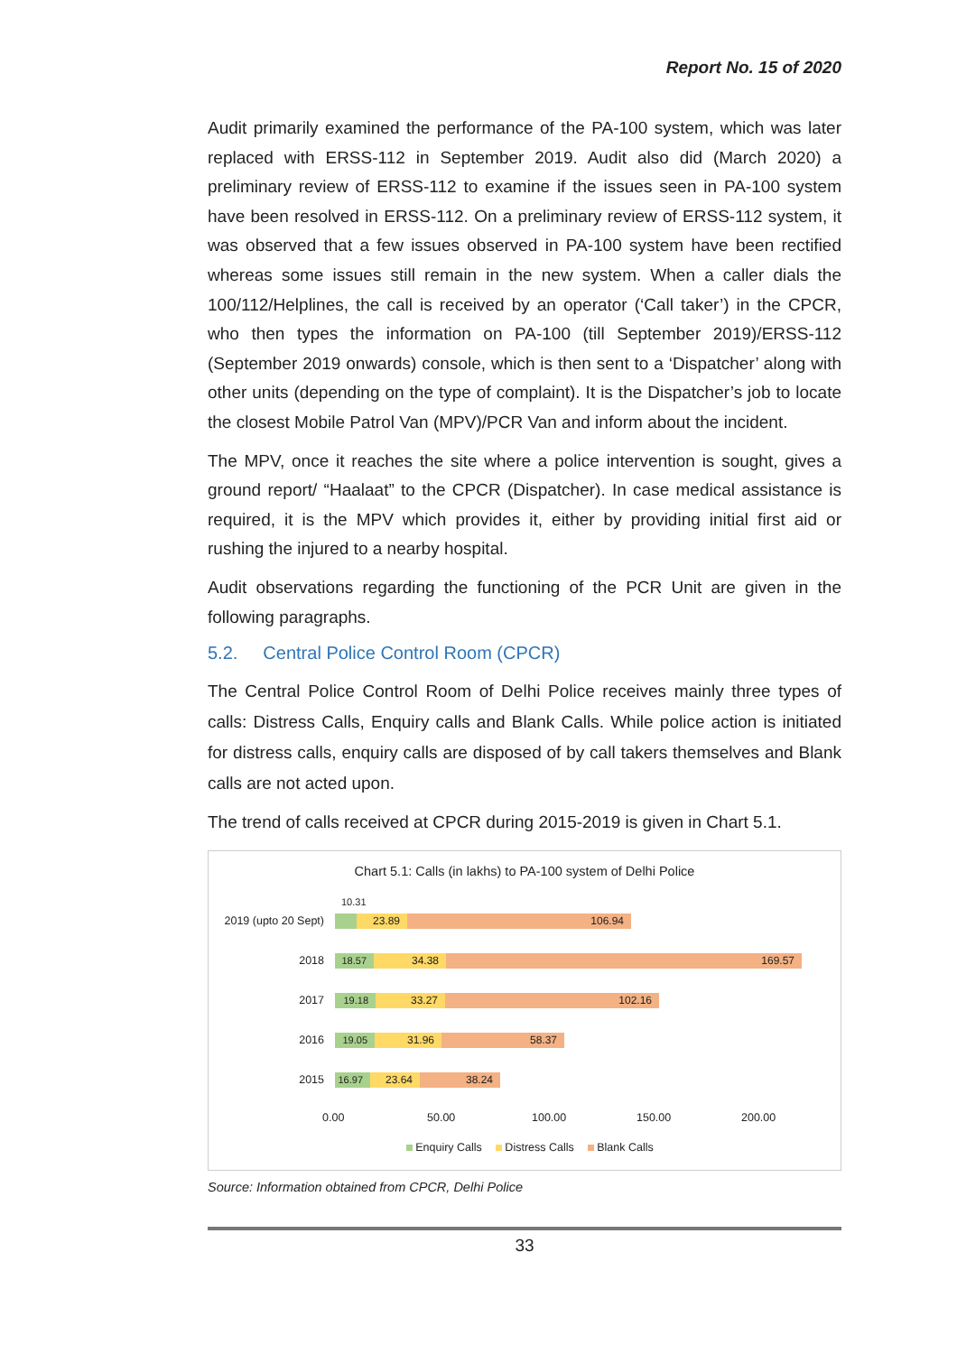Report No. 15 of 2020
Audit primarily examined the performance of the PA-100 system, which was later replaced with ERSS-112 in September 2019. Audit also did (March 2020) a preliminary review of ERSS-112 to examine if the issues seen in PA-100 system have been resolved in ERSS-112. On a preliminary review of ERSS-112 system, it was observed that a few issues observed in PA-100 system have been rectified whereas some issues still remain in the new system. When a caller dials the 100/112/Helplines, the call is received by an operator (‘Call taker’) in the CPCR, who then types the information on PA-100 (till September 2019)/ERSS-112 (September 2019 onwards) console, which is then sent to a ‘Dispatcher’ along with other units (depending on the type of complaint). It is the Dispatcher’s job to locate the closest Mobile Patrol Van (MPV)/PCR Van and inform about the incident.
The MPV, once it reaches the site where a police intervention is sought, gives a ground report/ “Haalaat” to the CPCR (Dispatcher). In case medical assistance is required, it is the MPV which provides it, either by providing initial first aid or rushing the injured to a nearby hospital.
Audit observations regarding the functioning of the PCR Unit are given in the following paragraphs.
5.2. Central Police Control Room (CPCR)
The Central Police Control Room of Delhi Police receives mainly three types of calls: Distress Calls, Enquiry calls and Blank Calls. While police action is initiated for distress calls, enquiry calls are disposed of by call takers themselves and Blank calls are not acted upon.
The trend of calls received at CPCR during 2015-2019 is given in Chart 5.1.
Chart 5.1: Calls (in lakhs) to PA-100 system of Delhi Police
10.31
2019 (upto 20 Sept)
23.89 106.94
2018
18.57 34.38 169.57
2017
19.18 33.27 102.16
2016
19.05 31.96 58.37
2015
16.97 23.64 38.24
0.00 50.00 100.00 150.00 200.00
Enquiry Calls Distress Calls Blank Calls
Source: Information obtained from CPCR, Delhi Police
33